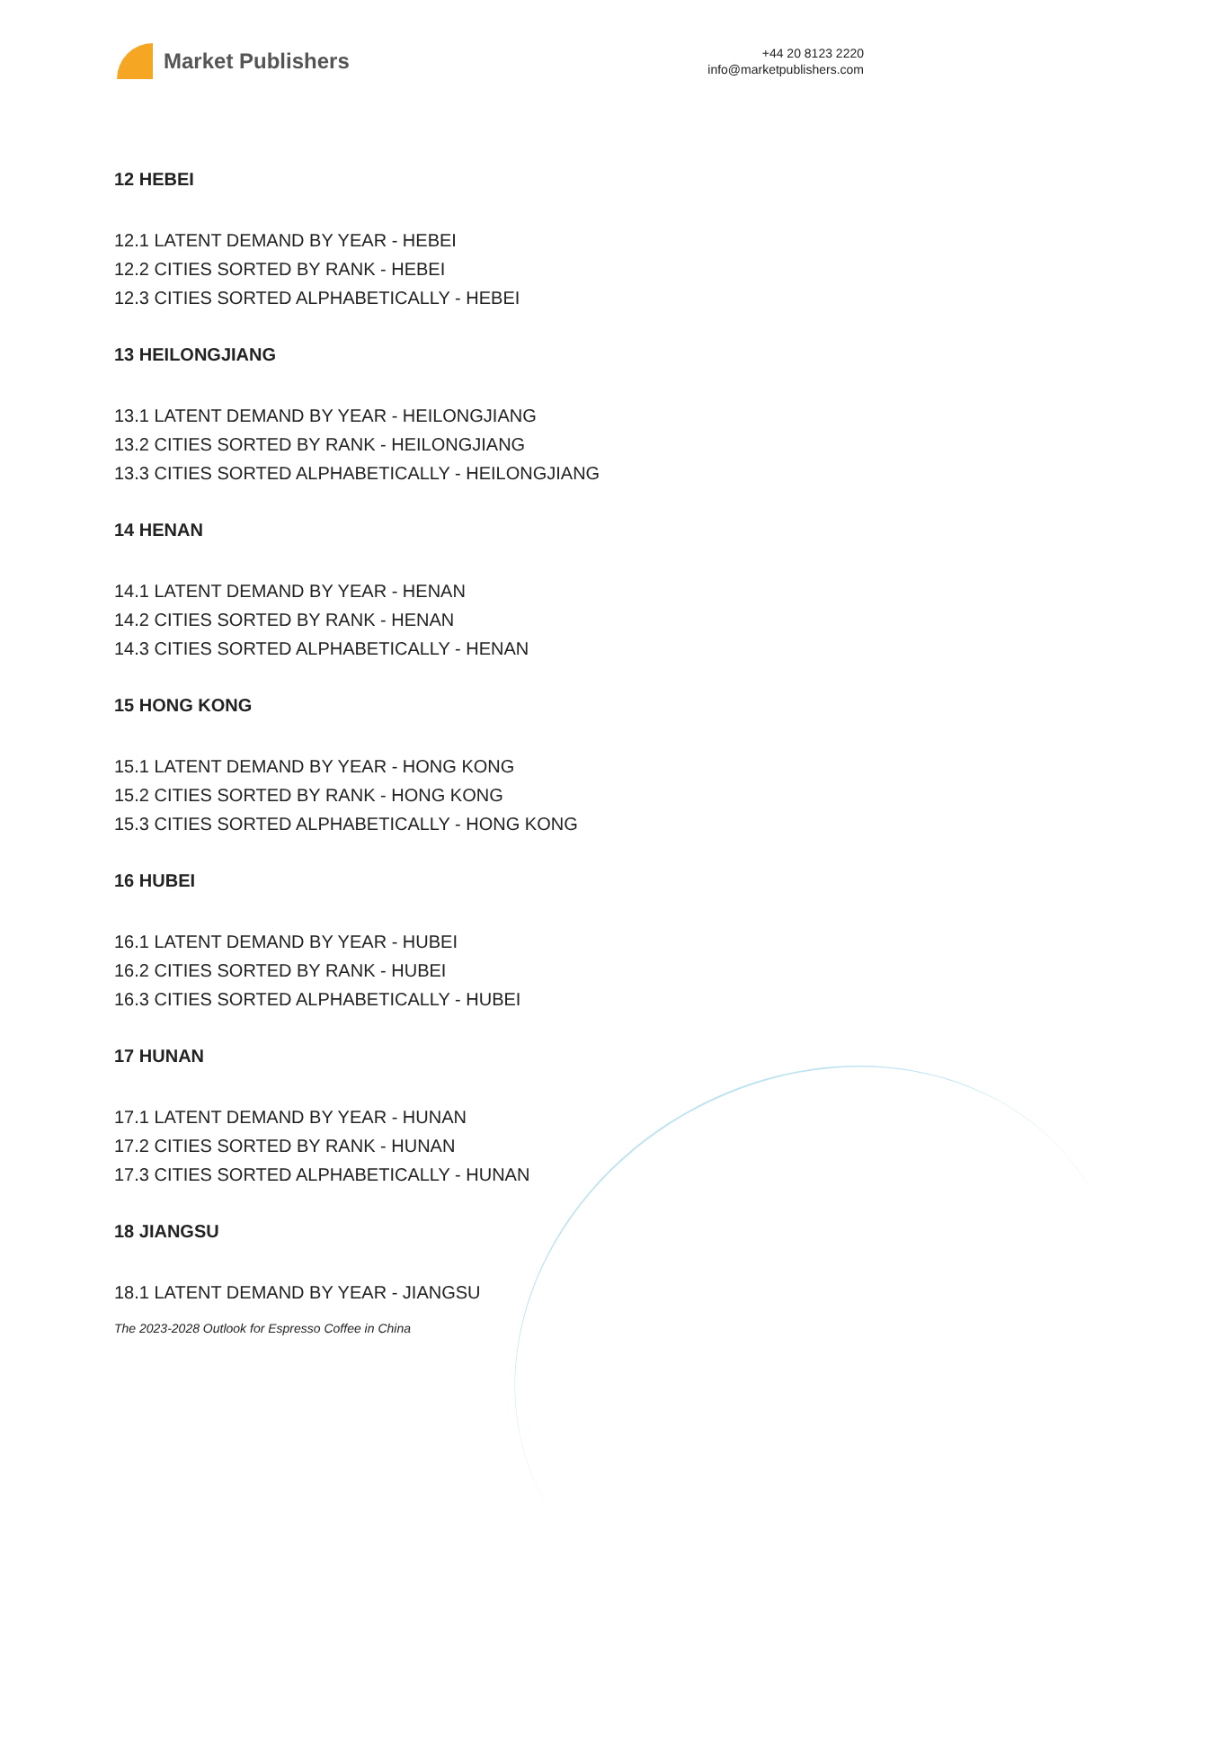Market Publishers
+44 20 8123 2220
info@marketpublishers.com
12 HEBEI
12.1 LATENT DEMAND BY YEAR - HEBEI
12.2 CITIES SORTED BY RANK - HEBEI
12.3 CITIES SORTED ALPHABETICALLY - HEBEI
13 HEILONGJIANG
13.1 LATENT DEMAND BY YEAR - HEILONGJIANG
13.2 CITIES SORTED BY RANK - HEILONGJIANG
13.3 CITIES SORTED ALPHABETICALLY - HEILONGJIANG
14 HENAN
14.1 LATENT DEMAND BY YEAR - HENAN
14.2 CITIES SORTED BY RANK - HENAN
14.3 CITIES SORTED ALPHABETICALLY - HENAN
15 HONG KONG
15.1 LATENT DEMAND BY YEAR - HONG KONG
15.2 CITIES SORTED BY RANK - HONG KONG
15.3 CITIES SORTED ALPHABETICALLY - HONG KONG
16 HUBEI
16.1 LATENT DEMAND BY YEAR - HUBEI
16.2 CITIES SORTED BY RANK - HUBEI
16.3 CITIES SORTED ALPHABETICALLY - HUBEI
17 HUNAN
17.1 LATENT DEMAND BY YEAR - HUNAN
17.2 CITIES SORTED BY RANK - HUNAN
17.3 CITIES SORTED ALPHABETICALLY - HUNAN
18 JIANGSU
18.1 LATENT DEMAND BY YEAR - JIANGSU
The 2023-2028 Outlook for Espresso Coffee in China